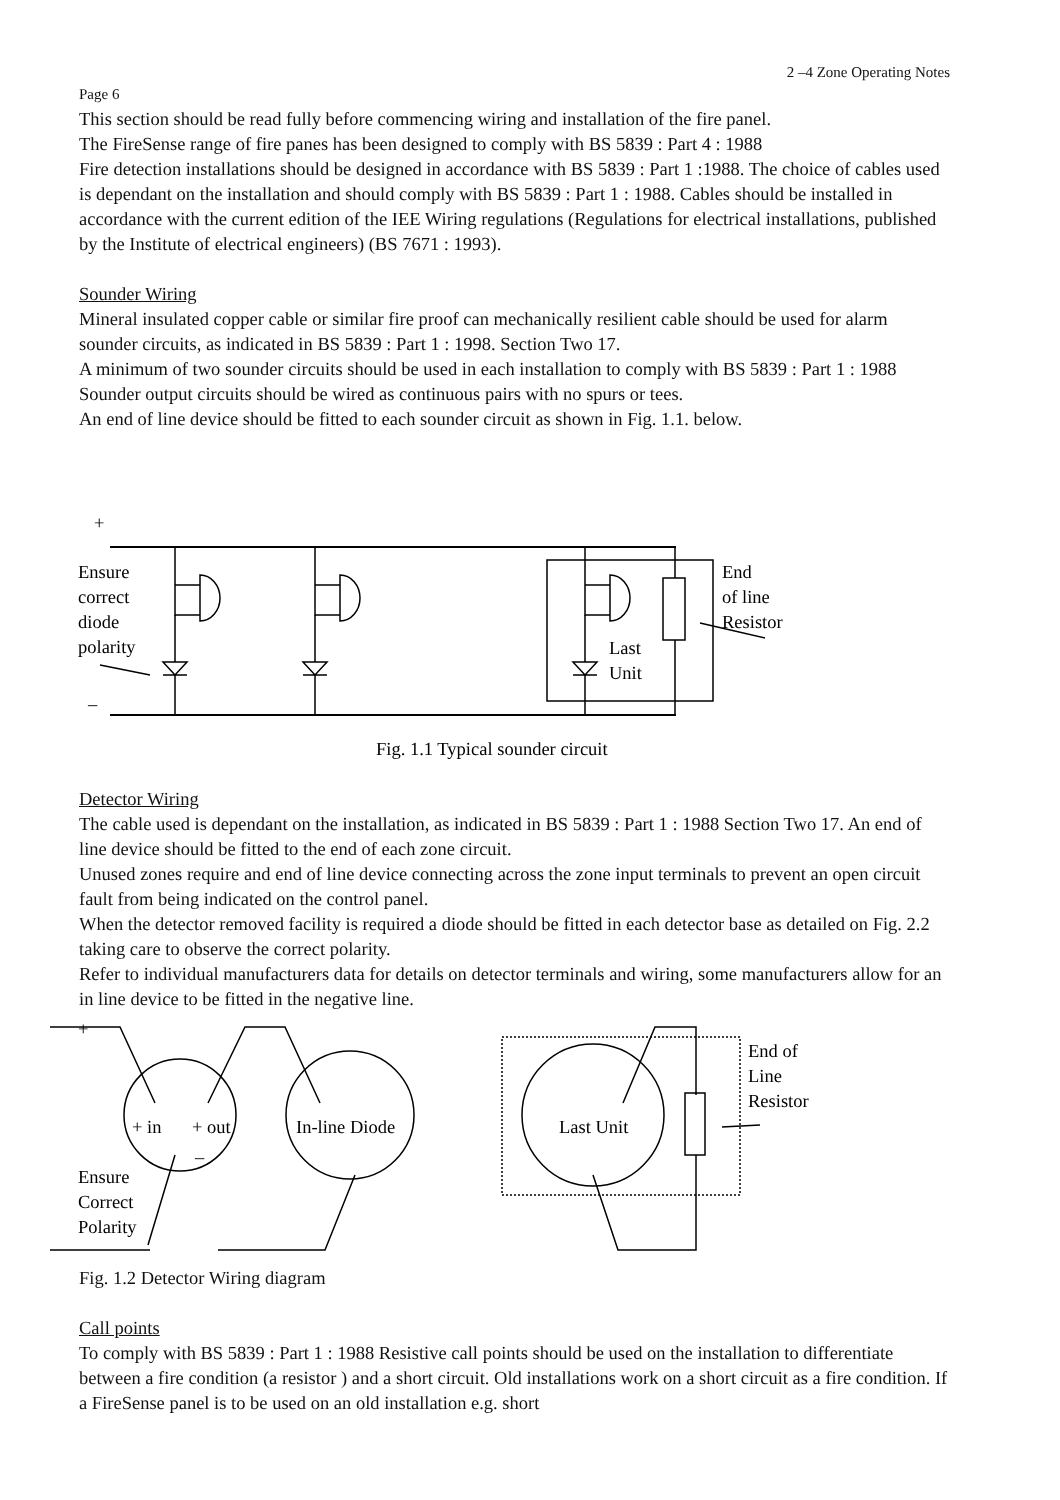2 –4 Zone Operating Notes
Page 6
This section should be read fully before commencing wiring and installation of the fire panel.
The FireSense range of fire panes has been designed to comply with BS 5839 : Part 4 : 1988
Fire detection installations should be designed in accordance with BS 5839 : Part 1 :1988. The choice of cables used is dependant on the installation and should comply with BS 5839 : Part 1 : 1988. Cables should be installed in accordance with the current edition of the IEE Wiring regulations (Regulations for electrical installations, published by the Institute of electrical engineers) (BS 7671 : 1993).
Sounder Wiring
Mineral insulated copper cable or similar fire proof can mechanically resilient cable should be used for alarm sounder circuits, as indicated in BS 5839 : Part 1 : 1998. Section Two 17.
A minimum of two sounder circuits should be used in each installation to comply with BS 5839 : Part 1 : 1988
Sounder output circuits should be wired as continuous pairs with no spurs or tees.
An end of line device should be fitted to each sounder circuit as shown in Fig. 1.1. below.
+
Ensure
correct
diode
polarity
–
Last
Unit
End
of line
Resistor
Fig. 1.1 Typical sounder circuit
Detector Wiring
The cable used is dependant on the installation, as indicated in BS 5839 : Part 1 : 1988 Section Two 17. An end of line device should be fitted to the end of each zone circuit.
Unused zones require and end of line device connecting across the zone input terminals to prevent an open circuit fault from being indicated on the control panel.
When the detector removed facility is required a diode should be fitted in each detector base as detailed on Fig. 2.2 taking care to observe the correct polarity.
Refer to individual manufacturers data for details on detector terminals and wiring, some manufacturers allow for an in line device to be fitted in the negative line.
+
End of
Line
Resistor
+ in
+ out
–
In-line Diode
Last Unit
Ensure
Correct
Polarity
Fig. 1.2 Detector Wiring diagram
Call points
To comply with BS 5839 : Part 1 : 1988 Resistive call points should be used on the installation to differentiate between a fire condition (a resistor ) and a short circuit. Old installations work on a short circuit as a fire condition. If a FireSense panel is to be used on an old installation e.g. short